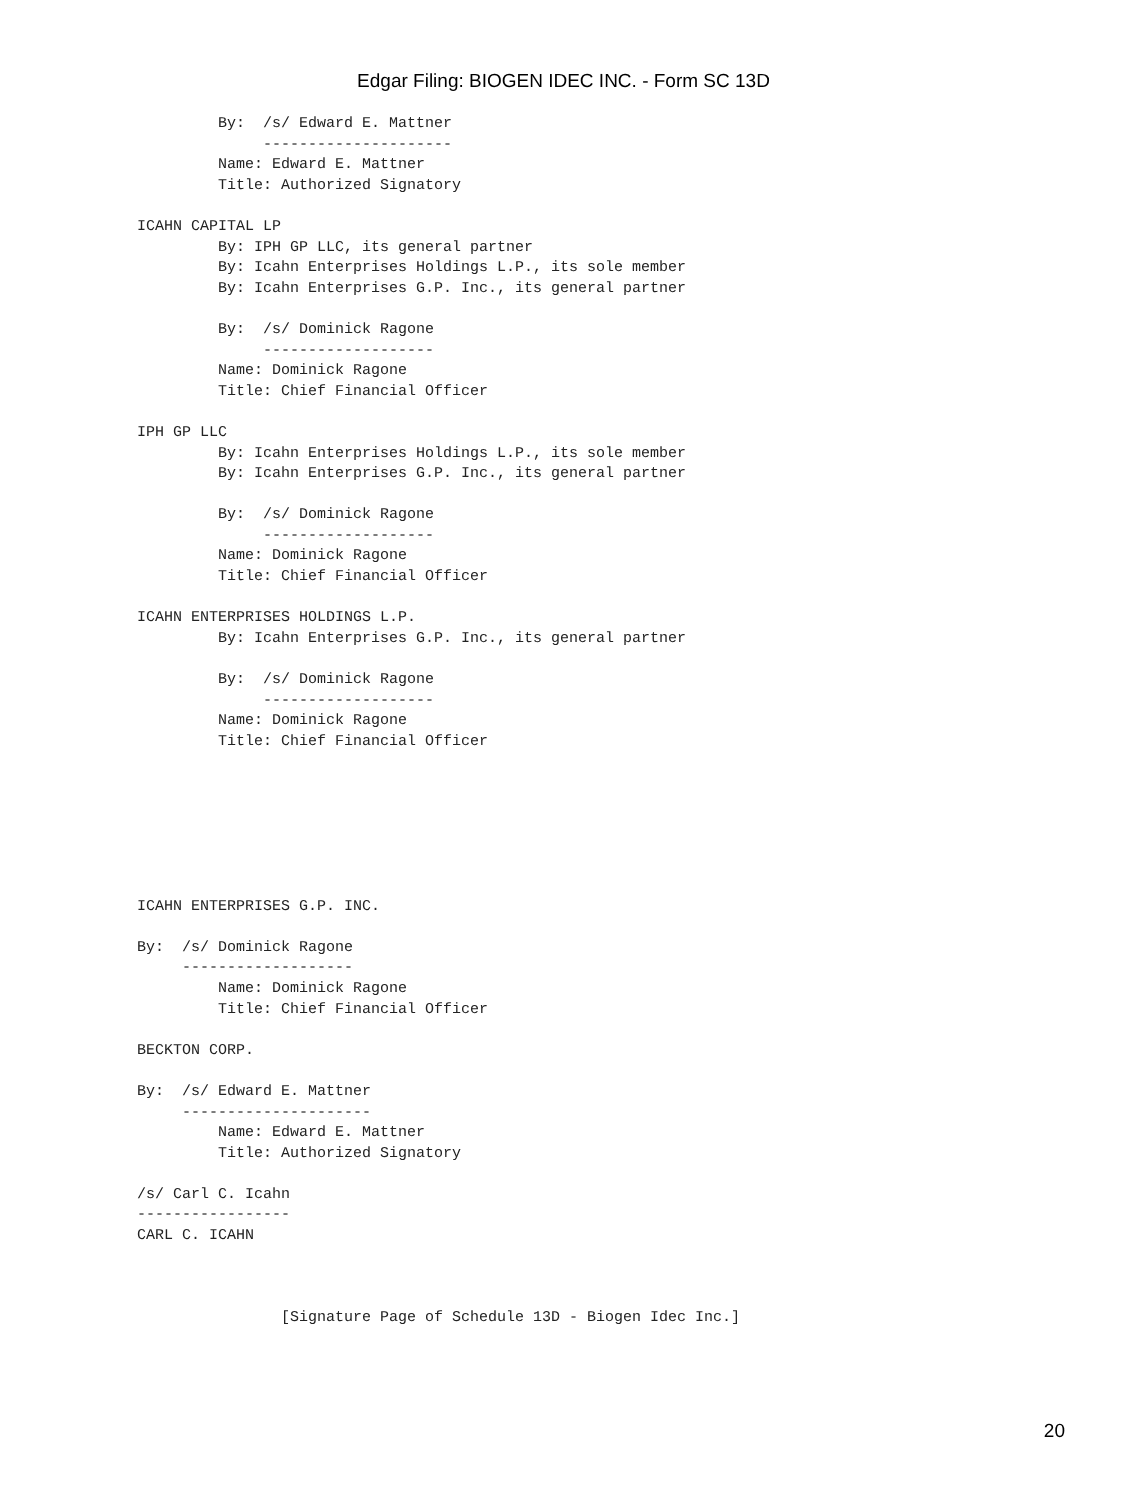Edgar Filing: BIOGEN IDEC INC. - Form SC 13D
         By:  /s/ Edward E. Mattner
              ---------------------
         Name: Edward E. Mattner
         Title: Authorized Signatory

ICAHN CAPITAL LP
         By: IPH GP LLC, its general partner
         By: Icahn Enterprises Holdings L.P., its sole member
         By: Icahn Enterprises G.P. Inc., its general partner

         By:  /s/ Dominick Ragone
              -------------------
         Name: Dominick Ragone
         Title: Chief Financial Officer

IPH GP LLC
         By: Icahn Enterprises Holdings L.P., its sole member
         By: Icahn Enterprises G.P. Inc., its general partner

         By:  /s/ Dominick Ragone
              -------------------
         Name: Dominick Ragone
         Title: Chief Financial Officer

ICAHN ENTERPRISES HOLDINGS L.P.
         By: Icahn Enterprises G.P. Inc., its general partner

         By:  /s/ Dominick Ragone
              -------------------
         Name: Dominick Ragone
         Title: Chief Financial Officer







ICAHN ENTERPRISES G.P. INC.

By:  /s/ Dominick Ragone
     -------------------
         Name: Dominick Ragone
         Title: Chief Financial Officer

BECKTON CORP.

By:  /s/ Edward E. Mattner
     ---------------------
         Name: Edward E. Mattner
         Title: Authorized Signatory

/s/ Carl C. Icahn
-----------------
CARL C. ICAHN



                [Signature Page of Schedule 13D - Biogen Idec Inc.]
20